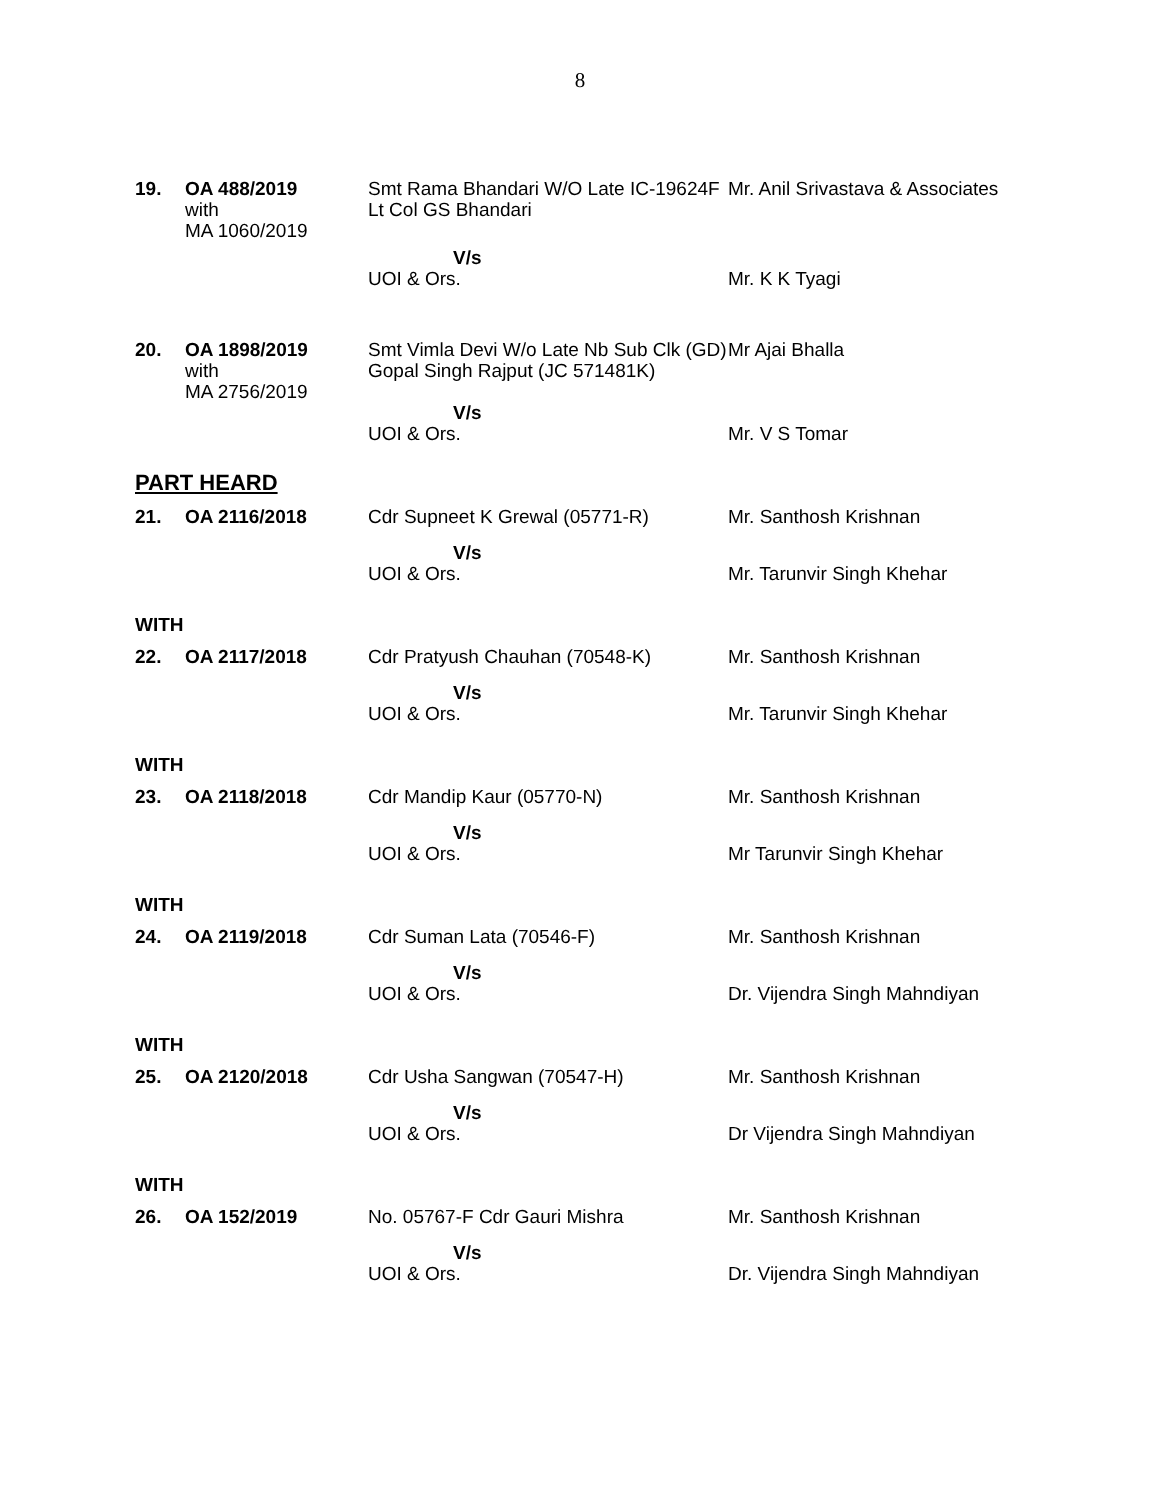8
| 19. | OA 488/2019 with MA 1060/2019 | Smt Rama Bhandari W/O Late IC-19624F Lt Col GS Bhandari | Mr. Anil Srivastava & Associates |
| | | V/s UOI & Ors. | Mr. K K Tyagi |
| 20. | OA 1898/2019 with MA 2756/2019 | Smt Vimla Devi W/o Late Nb Sub Clk (GD) Gopal Singh Rajput (JC 571481K) | Mr Ajai Bhalla |
| | | V/s UOI & Ors. | Mr. V S Tomar |
PART HEARD
| 21. | OA 2116/2018 | Cdr Supneet K Grewal (05771-R) | Mr. Santhosh Krishnan |
| | | V/s UOI & Ors. | Mr. Tarunvir Singh Khehar |
WITH
| 22. | OA 2117/2018 | Cdr Pratyush Chauhan (70548-K) | Mr. Santhosh Krishnan |
| | | V/s UOI & Ors. | Mr. Tarunvir Singh Khehar |
WITH
| 23. | OA 2118/2018 | Cdr Mandip Kaur (05770-N) | Mr. Santhosh Krishnan |
| | | V/s UOI & Ors. | Mr Tarunvir Singh Khehar |
WITH
| 24. | OA 2119/2018 | Cdr Suman Lata (70546-F) | Mr. Santhosh Krishnan |
| | | V/s UOI & Ors. | Dr. Vijendra Singh Mahndiyan |
WITH
| 25. | OA 2120/2018 | Cdr Usha Sangwan (70547-H) | Mr. Santhosh Krishnan |
| | | V/s UOI & Ors. | Dr Vijendra Singh Mahndiyan |
WITH
| 26. | OA 152/2019 | No. 05767-F Cdr Gauri Mishra | Mr. Santhosh Krishnan |
| | | V/s UOI & Ors. | Dr. Vijendra Singh Mahndiyan |